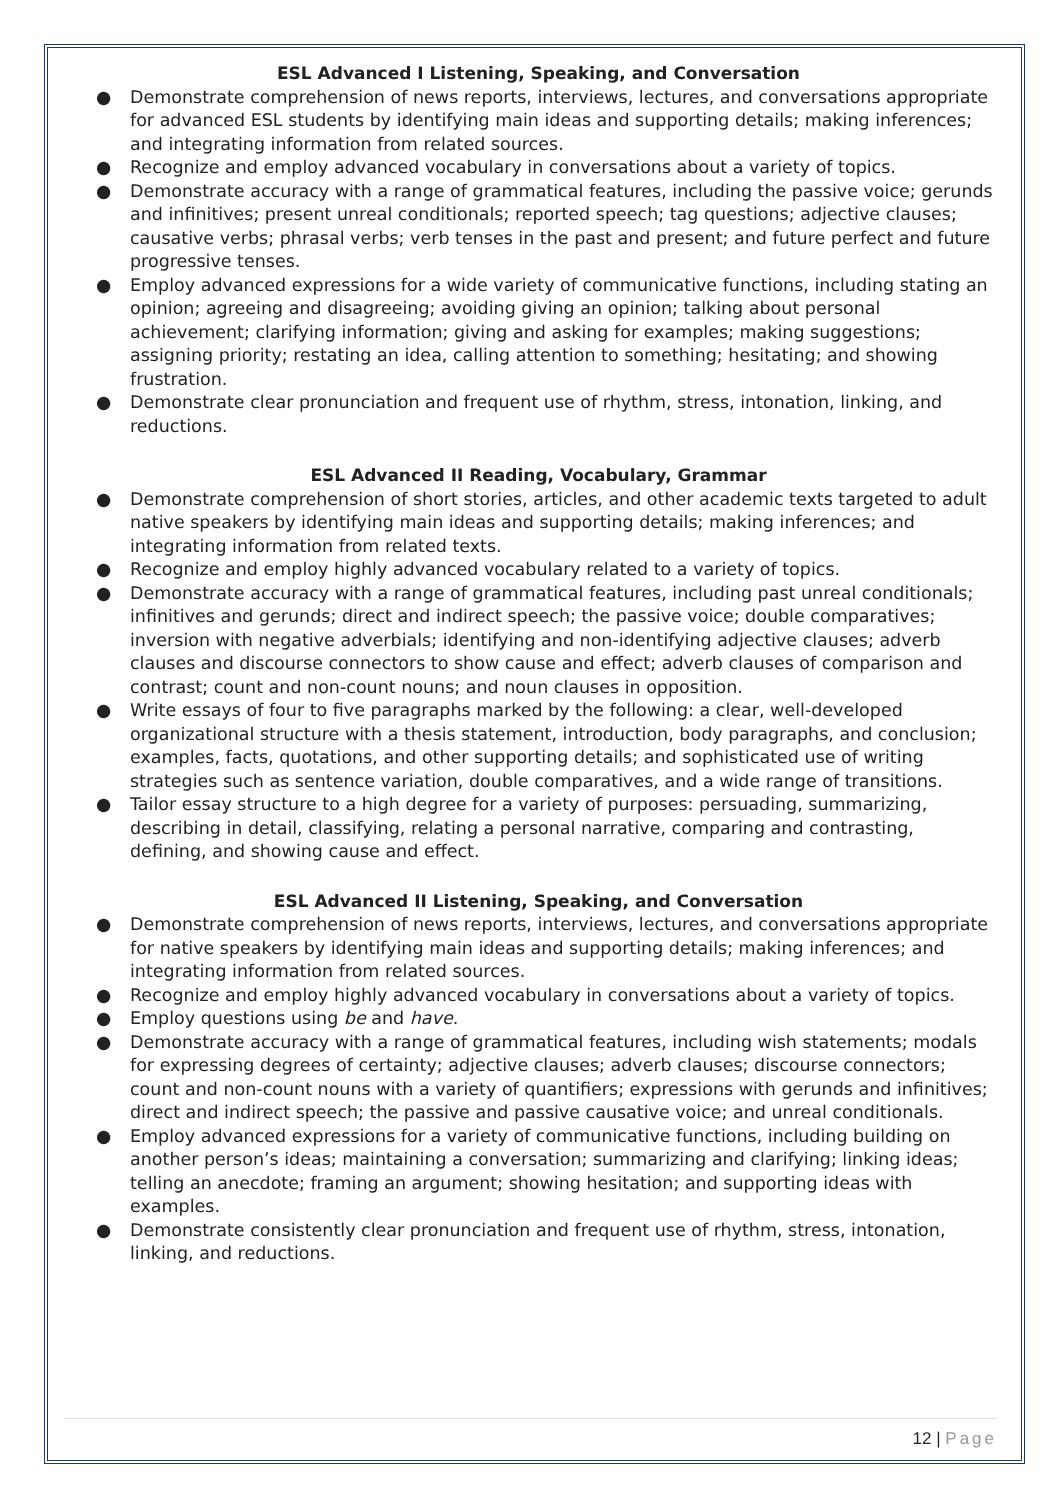ESL Advanced I Listening, Speaking, and Conversation
● Demonstrate comprehension of news reports, interviews, lectures, and conversations appropriate for advanced ESL students by identifying main ideas and supporting details; making inferences; and integrating information from related sources.
● Recognize and employ advanced vocabulary in conversations about a variety of topics.
● Demonstrate accuracy with a range of grammatical features, including the passive voice; gerunds and infinitives; present unreal conditionals; reported speech; tag questions; adjective clauses; causative verbs; phrasal verbs; verb tenses in the past and present; and future perfect and future progressive tenses.
● Employ advanced expressions for a wide variety of communicative functions, including stating an opinion; agreeing and disagreeing; avoiding giving an opinion; talking about personal achievement; clarifying information; giving and asking for examples; making suggestions; assigning priority; restating an idea, calling attention to something; hesitating; and showing frustration.
● Demonstrate clear pronunciation and frequent use of rhythm, stress, intonation, linking, and reductions.
ESL Advanced II Reading, Vocabulary, Grammar
● Demonstrate comprehension of short stories, articles, and other academic texts targeted to adult native speakers by identifying main ideas and supporting details; making inferences; and integrating information from related texts.
● Recognize and employ highly advanced vocabulary related to a variety of topics.
● Demonstrate accuracy with a range of grammatical features, including past unreal conditionals; infinitives and gerunds; direct and indirect speech; the passive voice; double comparatives; inversion with negative adverbials; identifying and non-identifying adjective clauses; adverb clauses and discourse connectors to show cause and effect; adverb clauses of comparison and contrast; count and non-count nouns; and noun clauses in opposition.
● Write essays of four to five paragraphs marked by the following: a clear, well-developed organizational structure with a thesis statement, introduction, body paragraphs, and conclusion; examples, facts, quotations, and other supporting details; and sophisticated use of writing strategies such as sentence variation, double comparatives, and a wide range of transitions.
● Tailor essay structure to a high degree for a variety of purposes: persuading, summarizing, describing in detail, classifying, relating a personal narrative, comparing and contrasting, defining, and showing cause and effect.
ESL Advanced II Listening, Speaking, and Conversation
● Demonstrate comprehension of news reports, interviews, lectures, and conversations appropriate for native speakers by identifying main ideas and supporting details; making inferences; and integrating information from related sources.
● Recognize and employ highly advanced vocabulary in conversations about a variety of topics.
● Employ questions using be and have.
● Demonstrate accuracy with a range of grammatical features, including wish statements; modals for expressing degrees of certainty; adjective clauses; adverb clauses; discourse connectors; count and non-count nouns with a variety of quantifiers; expressions with gerunds and infinitives; direct and indirect speech; the passive and passive causative voice; and unreal conditionals.
● Employ advanced expressions for a variety of communicative functions, including building on another person’s ideas; maintaining a conversation; summarizing and clarifying; linking ideas; telling an anecdote; framing an argument; showing hesitation; and supporting ideas with examples.
● Demonstrate consistently clear pronunciation and frequent use of rhythm, stress, intonation, linking, and reductions.
12 | Page